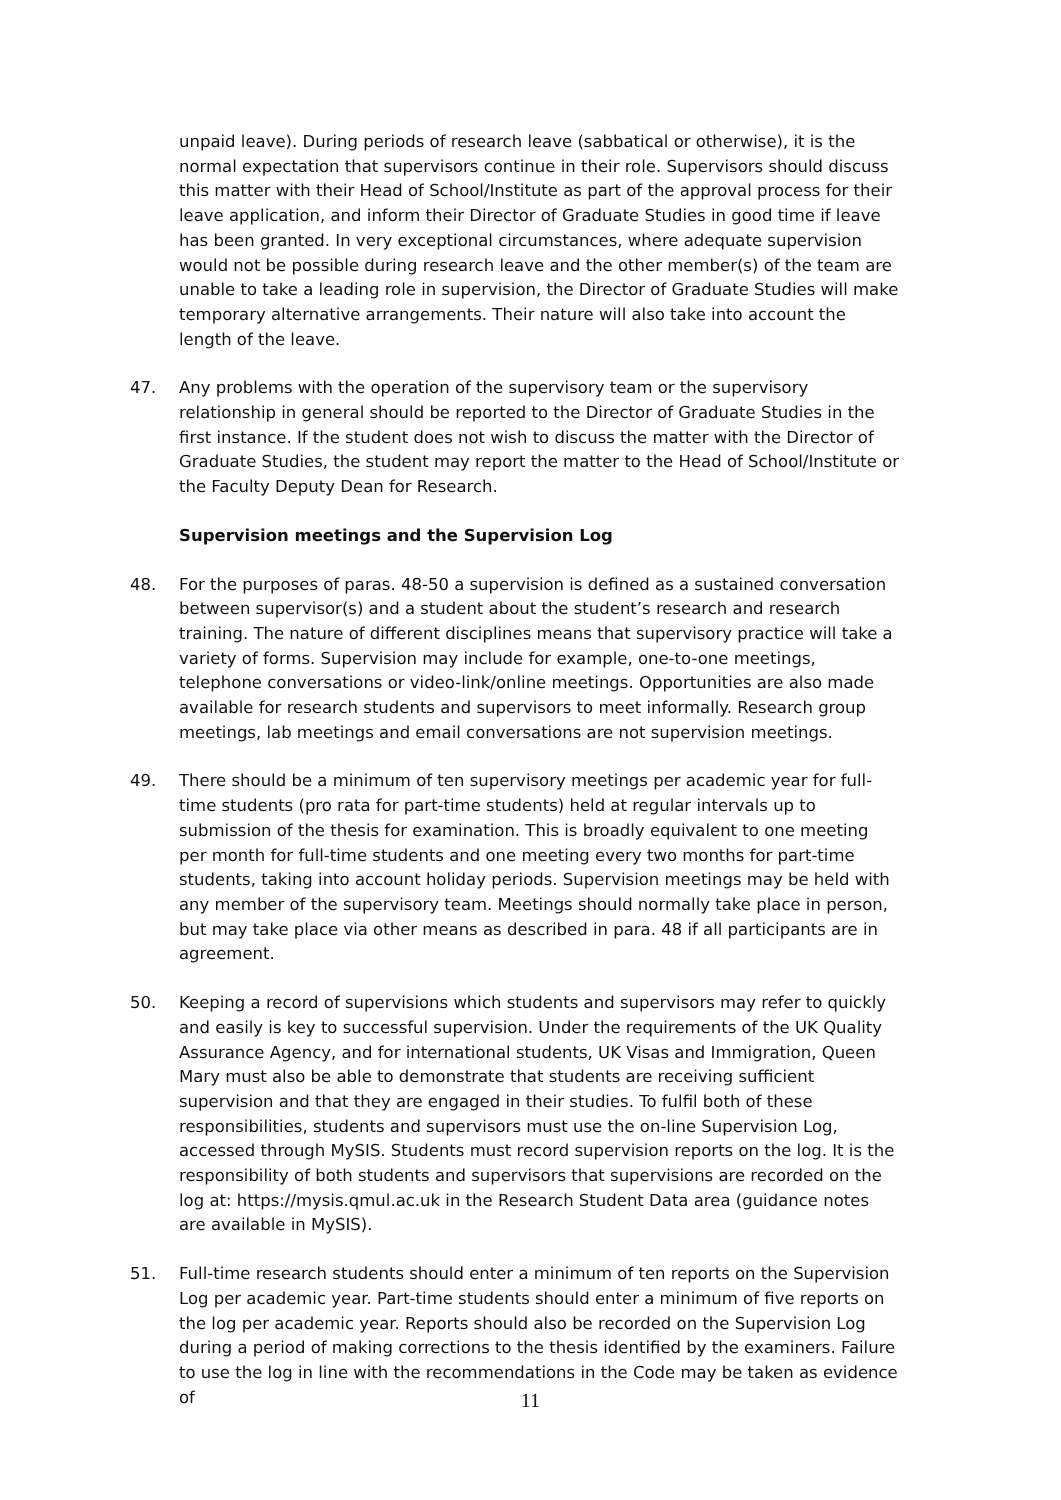unpaid leave). During periods of research leave (sabbatical or otherwise), it is the normal expectation that supervisors continue in their role. Supervisors should discuss this matter with their Head of School/Institute as part of the approval process for their leave application, and inform their Director of Graduate Studies in good time if leave has been granted. In very exceptional circumstances, where adequate supervision would not be possible during research leave and the other member(s) of the team are unable to take a leading role in supervision, the Director of Graduate Studies will make temporary alternative arrangements. Their nature will also take into account the length of the leave.
47. Any problems with the operation of the supervisory team or the supervisory relationship in general should be reported to the Director of Graduate Studies in the first instance. If the student does not wish to discuss the matter with the Director of Graduate Studies, the student may report the matter to the Head of School/Institute or the Faculty Deputy Dean for Research.
Supervision meetings and the Supervision Log
48. For the purposes of paras. 48-50 a supervision is defined as a sustained conversation between supervisor(s) and a student about the student’s research and research training. The nature of different disciplines means that supervisory practice will take a variety of forms. Supervision may include for example, one-to-one meetings, telephone conversations or video-link/online meetings. Opportunities are also made available for research students and supervisors to meet informally. Research group meetings, lab meetings and email conversations are not supervision meetings.
49. There should be a minimum of ten supervisory meetings per academic year for full-time students (pro rata for part-time students) held at regular intervals up to submission of the thesis for examination. This is broadly equivalent to one meeting per month for full-time students and one meeting every two months for part-time students, taking into account holiday periods. Supervision meetings may be held with any member of the supervisory team. Meetings should normally take place in person, but may take place via other means as described in para. 48 if all participants are in agreement.
50. Keeping a record of supervisions which students and supervisors may refer to quickly and easily is key to successful supervision. Under the requirements of the UK Quality Assurance Agency, and for international students, UK Visas and Immigration, Queen Mary must also be able to demonstrate that students are receiving sufficient supervision and that they are engaged in their studies. To fulfil both of these responsibilities, students and supervisors must use the on-line Supervision Log, accessed through MySIS. Students must record supervision reports on the log. It is the responsibility of both students and supervisors that supervisions are recorded on the log at: https://mysis.qmul.ac.uk in the Research Student Data area (guidance notes are available in MySIS).
51. Full-time research students should enter a minimum of ten reports on the Supervision Log per academic year. Part-time students should enter a minimum of five reports on the log per academic year. Reports should also be recorded on the Supervision Log during a period of making corrections to the thesis identified by the examiners. Failure to use the log in line with the recommendations in the Code may be taken as evidence of
11